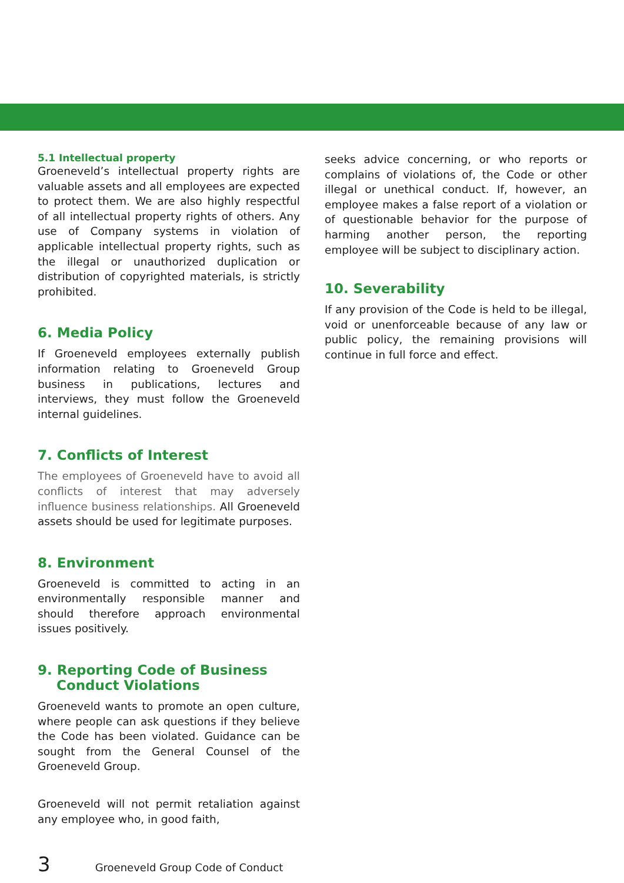5.1 Intellectual property
Groeneveld’s intellectual property rights are valuable assets and all employees are expected to protect them. We are also highly respectful of all intellectual property rights of others. Any use of Company systems in violation of applicable intellectual property rights, such as the illegal or unauthorized duplication or distribution of copyrighted materials, is strictly prohibited.
6. Media Policy
If Groeneveld employees externally publish information relating to Groeneveld Group business in publications, lectures and interviews, they must follow the Groeneveld internal guidelines.
7. Conflicts of Interest
The employees of Groeneveld have to avoid all conflicts of interest that may adversely influence business relationships. All Groeneveld assets should be used for legitimate purposes.
8. Environment
Groeneveld is committed to acting in an environmentally responsible manner and should therefore approach environmental issues positively.
9. Reporting Code of Business
Conduct Violations
Groeneveld wants to promote an open culture, where people can ask questions if they believe the Code has been violated. Guidance can be sought from the General Counsel of the Groeneveld Group.
Groeneveld will not permit retaliation against any employee who, in good faith,
seeks advice concerning, or who reports or complains of violations of, the Code or other illegal or unethical conduct. If, however, an employee makes a false report of a violation or of questionable behavior for the purpose of harming another person, the reporting employee will be subject to disciplinary action.
10. Severability
If any provision of the Code is held to be illegal, void or unenforceable because of any law or public policy, the remaining provisions will continue in full force and effect.
3 Groeneveld Group Code of Conduct